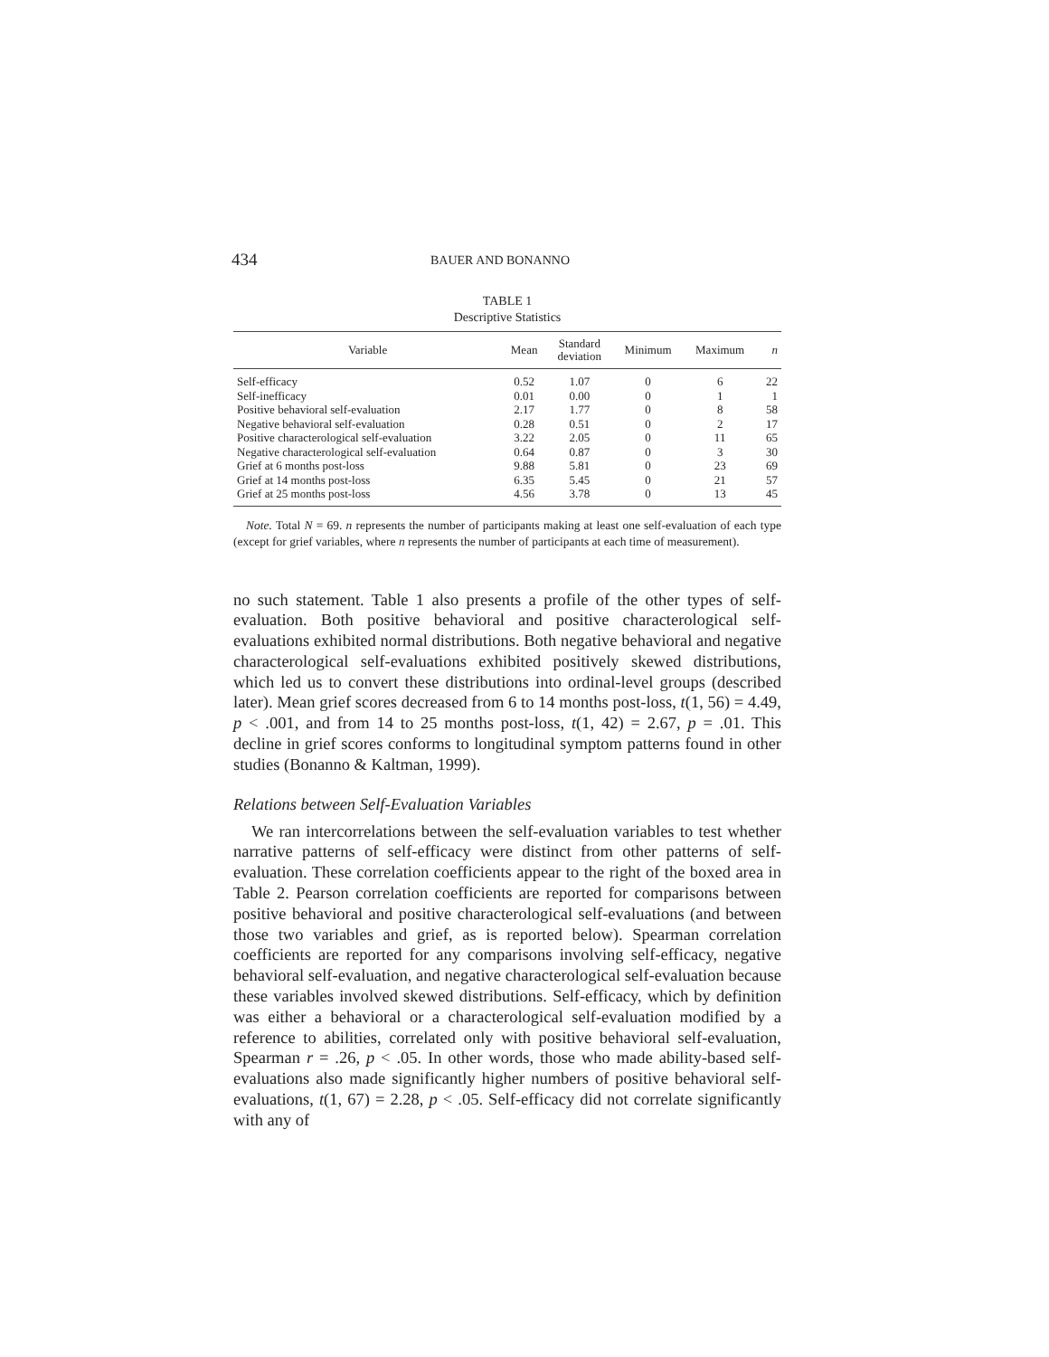434 BAUER AND BONANNO
TABLE 1
Descriptive Statistics
| Variable | Mean | Standard deviation | Minimum | Maximum | n |
| --- | --- | --- | --- | --- | --- |
| Self-efficacy | 0.52 | 1.07 | 0 | 6 | 22 |
| Self-inefficacy | 0.01 | 0.00 | 0 | 1 | 1 |
| Positive behavioral self-evaluation | 2.17 | 1.77 | 0 | 8 | 58 |
| Negative behavioral self-evaluation | 0.28 | 0.51 | 0 | 2 | 17 |
| Positive characterological self-evaluation | 3.22 | 2.05 | 0 | 11 | 65 |
| Negative characterological self-evaluation | 0.64 | 0.87 | 0 | 3 | 30 |
| Grief at 6 months post-loss | 9.88 | 5.81 | 0 | 23 | 69 |
| Grief at 14 months post-loss | 6.35 | 5.45 | 0 | 21 | 57 |
| Grief at 25 months post-loss | 4.56 | 3.78 | 0 | 13 | 45 |
Note. Total N = 69. n represents the number of participants making at least one self-evaluation of each type (except for grief variables, where n represents the number of participants at each time of measurement).
no such statement. Table 1 also presents a profile of the other types of self-evaluation. Both positive behavioral and positive characterological self-evaluations exhibited normal distributions. Both negative behavioral and negative characterological self-evaluations exhibited positively skewed distributions, which led us to convert these distributions into ordinal-level groups (described later). Mean grief scores decreased from 6 to 14 months post-loss, t(1, 56) = 4.49, p < .001, and from 14 to 25 months post-loss, t(1, 42) = 2.67, p = .01. This decline in grief scores conforms to longitudinal symptom patterns found in other studies (Bonanno & Kaltman, 1999).
Relations between Self-Evaluation Variables
We ran intercorrelations between the self-evaluation variables to test whether narrative patterns of self-efficacy were distinct from other patterns of self-evaluation. These correlation coefficients appear to the right of the boxed area in Table 2. Pearson correlation coefficients are reported for comparisons between positive behavioral and positive characterological self-evaluations (and between those two variables and grief, as is reported below). Spearman correlation coefficients are reported for any comparisons involving self-efficacy, negative behavioral self-evaluation, and negative characterological self-evaluation because these variables involved skewed distributions. Self-efficacy, which by definition was either a behavioral or a characterological self-evaluation modified by a reference to abilities, correlated only with positive behavioral self-evaluation, Spearman r = .26, p < .05. In other words, those who made ability-based self-evaluations also made significantly higher numbers of positive behavioral self-evaluations, t(1, 67) = 2.28, p < .05. Self-efficacy did not correlate significantly with any of